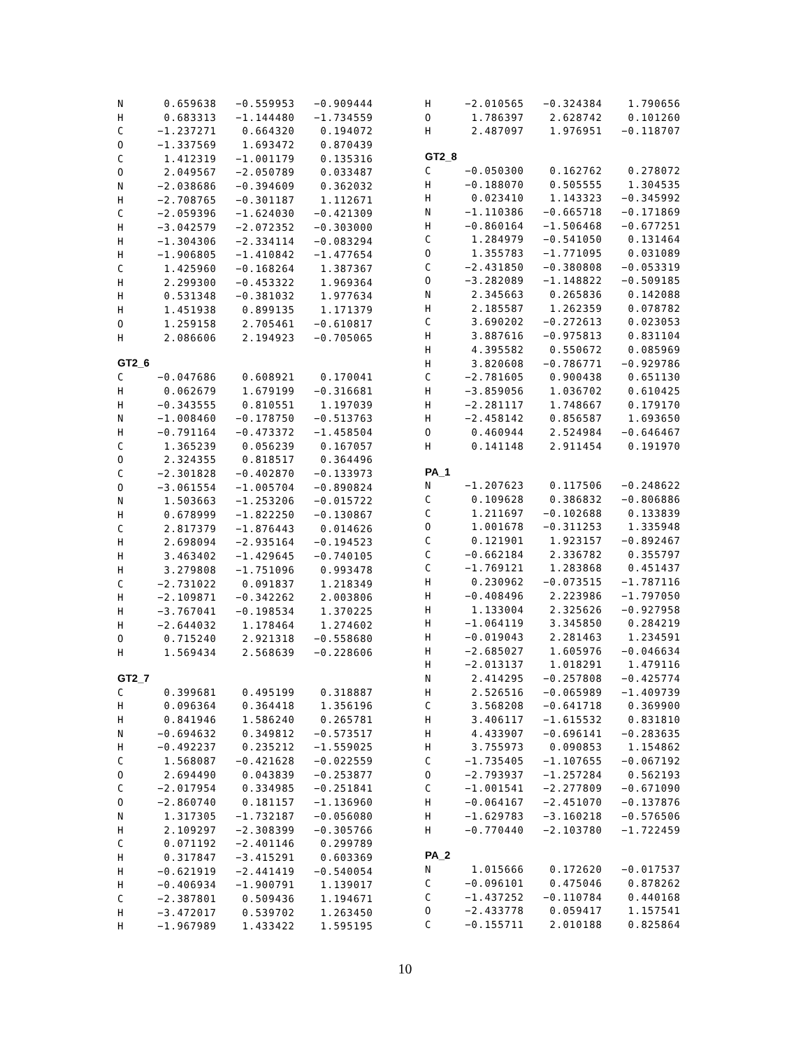| N | 0.659638 | −0.559953 | −0.909444 |
| H | 0.683313 | −1.144480 | −1.734559 |
| C | −1.237271 | 0.664320 | 0.194072 |
| O | −1.337569 | 1.693472 | 0.870439 |
| C | 1.412319 | −1.001179 | 0.135316 |
| O | 2.049567 | −2.050789 | 0.033487 |
| N | −2.038686 | −0.394609 | 0.362032 |
| H | −2.708765 | −0.301187 | 1.112671 |
| C | −2.059396 | −1.624030 | −0.421309 |
| H | −3.042579 | −2.072352 | −0.303000 |
| H | −1.304306 | −2.334114 | −0.083294 |
| H | −1.906805 | −1.410842 | −1.477654 |
| C | 1.425960 | −0.168264 | 1.387367 |
| H | 2.299300 | −0.453322 | 1.969364 |
| H | 0.531348 | −0.381032 | 1.977634 |
| H | 1.451938 | 0.899135 | 1.171379 |
| O | 1.259158 | 2.705461 | −0.610817 |
| H | 2.086606 | 2.194923 | −0.705065 |
GT2_6
| C | −0.047686 | 0.608921 | 0.170041 |
| H | 0.062679 | 1.679199 | −0.316681 |
| H | −0.343555 | 0.810551 | 1.197039 |
| N | −1.008460 | −0.178750 | −0.513763 |
| H | −0.791164 | −0.473372 | −1.458504 |
| C | 1.365239 | 0.056239 | 0.167057 |
| O | 2.324355 | 0.818517 | 0.364496 |
| C | −2.301828 | −0.402870 | −0.133973 |
| O | −3.061554 | −1.005704 | −0.890824 |
| N | 1.503663 | −1.253206 | −0.015722 |
| H | 0.678999 | −1.822250 | −0.130867 |
| C | 2.817379 | −1.876443 | 0.014626 |
| H | 2.698094 | −2.935164 | −0.194523 |
| H | 3.463402 | −1.429645 | −0.740105 |
| H | 3.279808 | −1.751096 | 0.993478 |
| C | −2.731022 | 0.091837 | 1.218349 |
| H | −2.109871 | −0.342262 | 2.003806 |
| H | −3.767041 | −0.198534 | 1.370225 |
| H | −2.644032 | 1.178464 | 1.274602 |
| O | 0.715240 | 2.921318 | −0.558680 |
| H | 1.569434 | 2.568639 | −0.228606 |
GT2_7
| C | 0.399681 | 0.495199 | 0.318887 |
| H | 0.096364 | 0.364418 | 1.356196 |
| H | 0.841946 | 1.586240 | 0.265781 |
| N | −0.694632 | 0.349812 | −0.573517 |
| H | −0.492237 | 0.235212 | −1.559025 |
| C | 1.568087 | −0.421628 | −0.022559 |
| O | 2.694490 | 0.043839 | −0.253877 |
| C | −2.017954 | 0.334985 | −0.251841 |
| O | −2.860740 | 0.181157 | −1.136960 |
| N | 1.317305 | −1.732187 | −0.056080 |
| H | 2.109297 | −2.308399 | −0.305766 |
| C | 0.071192 | −2.401146 | 0.299789 |
| H | 0.317847 | −3.415291 | 0.603369 |
| H | −0.621919 | −2.441419 | −0.540054 |
| H | −0.406934 | −1.900791 | 1.139017 |
| C | −2.387801 | 0.509436 | 1.194671 |
| H | −3.472017 | 0.539702 | 1.263450 |
| H | −1.967989 | 1.433422 | 1.595195 |
| H | −2.010565 | −0.324384 | 1.790656 |
| O | 1.786397 | 2.628742 | 0.101260 |
| H | 2.487097 | 1.976951 | −0.118707 |
GT2_8
| C | −0.050300 | 0.162762 | 0.278072 |
| H | −0.188070 | 0.505555 | 1.304535 |
| H | 0.023410 | 1.143323 | −0.345992 |
| N | −1.110386 | −0.665718 | −0.171869 |
| H | −0.860164 | −1.506468 | −0.677251 |
| C | 1.284979 | −0.541050 | 0.131464 |
| O | 1.355783 | −1.771095 | 0.031089 |
| C | −2.431850 | −0.380808 | −0.053319 |
| O | −3.282089 | −1.148822 | −0.509185 |
| N | 2.345663 | 0.265836 | 0.142088 |
| H | 2.185587 | 1.262359 | 0.078782 |
| C | 3.690202 | −0.272613 | 0.023053 |
| H | 3.887616 | −0.975813 | 0.831104 |
| H | 4.395582 | 0.550672 | 0.085969 |
| H | 3.820608 | −0.786771 | −0.929786 |
| C | −2.781605 | 0.900438 | 0.651130 |
| H | −3.859056 | 1.036702 | 0.610425 |
| H | −2.281117 | 1.748667 | 0.179170 |
| H | −2.458142 | 0.856587 | 1.693650 |
| O | 0.460944 | 2.524984 | −0.646467 |
| H | 0.141148 | 2.911454 | 0.191970 |
PA_1
| N | −1.207623 | 0.117506 | −0.248622 |
| C | 0.109628 | 0.386832 | −0.806886 |
| C | 1.211697 | −0.102688 | 0.133839 |
| O | 1.001678 | −0.311253 | 1.335948 |
| C | 0.121901 | 1.923157 | −0.892467 |
| C | −0.662184 | 2.336782 | 0.355797 |
| C | −1.769121 | 1.283868 | 0.451437 |
| H | 0.230962 | −0.073515 | −1.787116 |
| H | −0.408496 | 2.223986 | −1.797050 |
| H | 1.133004 | 2.325626 | −0.927958 |
| H | −1.064119 | 3.345850 | 0.284219 |
| H | −0.019043 | 2.281463 | 1.234591 |
| H | −2.685027 | 1.605976 | −0.046634 |
| H | −2.013137 | 1.018291 | 1.479116 |
| N | 2.414295 | −0.257808 | −0.425774 |
| H | 2.526516 | −0.065989 | −1.409739 |
| C | 3.568208 | −0.641718 | 0.369900 |
| H | 3.406117 | −1.615532 | 0.831810 |
| H | 4.433907 | −0.696141 | −0.283635 |
| H | 3.755973 | 0.090853 | 1.154862 |
| C | −1.735405 | −1.107655 | −0.067192 |
| O | −2.793937 | −1.257284 | 0.562193 |
| C | −1.001541 | −2.277809 | −0.671090 |
| H | −0.064167 | −2.451070 | −0.137876 |
| H | −1.629783 | −3.160218 | −0.576506 |
| H | −0.770440 | −2.103780 | −1.722459 |
PA_2
| N | 1.015666 | 0.172620 | −0.017537 |
| C | −0.096101 | 0.475046 | 0.878262 |
| C | −1.437252 | −0.110784 | 0.440168 |
| O | −2.433778 | 0.059417 | 1.157541 |
| C | −0.155711 | 2.010188 | 0.825864 |
10